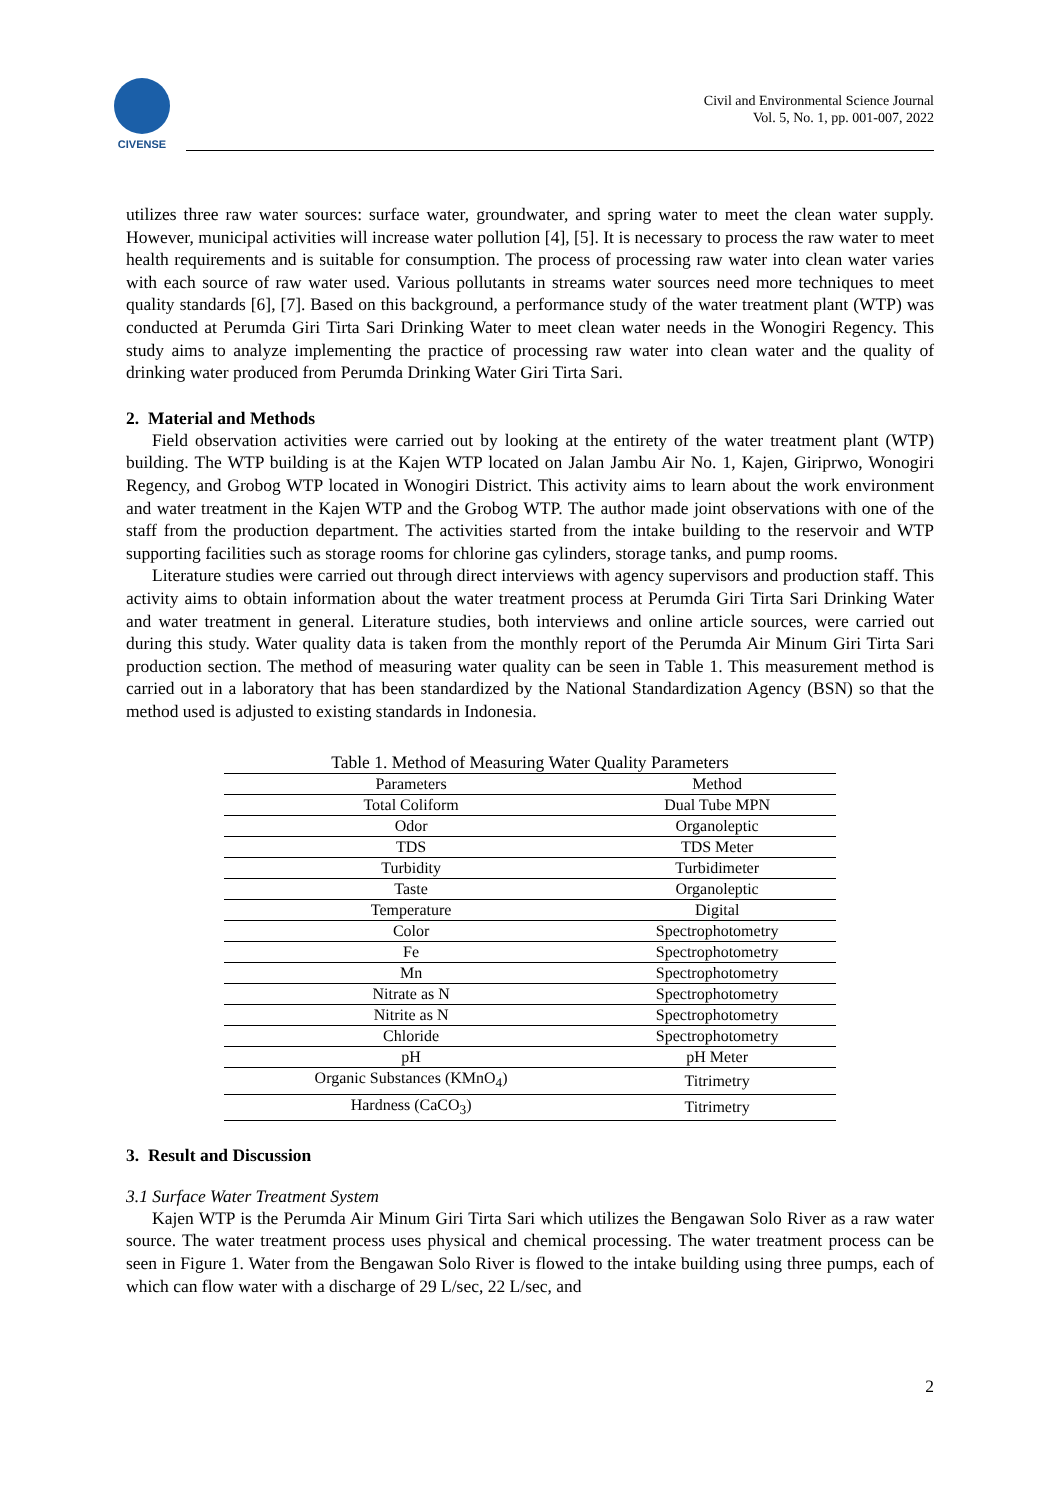CIVENSE
Civil and Environmental Science Journal
Vol. 5, No. 1, pp. 001-007, 2022
utilizes three raw water sources: surface water, groundwater, and spring water to meet the clean water supply. However, municipal activities will increase water pollution [4], [5]. It is necessary to process the raw water to meet health requirements and is suitable for consumption. The process of processing raw water into clean water varies with each source of raw water used. Various pollutants in streams water sources need more techniques to meet quality standards [6], [7]. Based on this background, a performance study of the water treatment plant (WTP) was conducted at Perumda Giri Tirta Sari Drinking Water to meet clean water needs in the Wonogiri Regency. This study aims to analyze implementing the practice of processing raw water into clean water and the quality of drinking water produced from Perumda Drinking Water Giri Tirta Sari.
2. Material and Methods
Field observation activities were carried out by looking at the entirety of the water treatment plant (WTP) building. The WTP building is at the Kajen WTP located on Jalan Jambu Air No. 1, Kajen, Giriprwo, Wonogiri Regency, and Grobog WTP located in Wonogiri District. This activity aims to learn about the work environment and water treatment in the Kajen WTP and the Grobog WTP. The author made joint observations with one of the staff from the production department. The activities started from the intake building to the reservoir and WTP supporting facilities such as storage rooms for chlorine gas cylinders, storage tanks, and pump rooms.
Literature studies were carried out through direct interviews with agency supervisors and production staff. This activity aims to obtain information about the water treatment process at Perumda Giri Tirta Sari Drinking Water and water treatment in general. Literature studies, both interviews and online article sources, were carried out during this study. Water quality data is taken from the monthly report of the Perumda Air Minum Giri Tirta Sari production section. The method of measuring water quality can be seen in Table 1. This measurement method is carried out in a laboratory that has been standardized by the National Standardization Agency (BSN) so that the method used is adjusted to existing standards in Indonesia.
Table 1. Method of Measuring Water Quality Parameters
| Parameters | Method |
| --- | --- |
| Total Coliform | Dual Tube MPN |
| Odor | Organoleptic |
| TDS | TDS Meter |
| Turbidity | Turbidimeter |
| Taste | Organoleptic |
| Temperature | Digital |
| Color | Spectrophotometry |
| Fe | Spectrophotometry |
| Mn | Spectrophotometry |
| Nitrate as N | Spectrophotometry |
| Nitrite as N | Spectrophotometry |
| Chloride | Spectrophotometry |
| pH | pH Meter |
| Organic Substances (KMnO<sub>4</sub>) | Titrimetry |
| Hardness (CaCO<sub>3</sub>) | Titrimetry |
3. Result and Discussion
3.1 Surface Water Treatment System
Kajen WTP is the Perumda Air Minum Giri Tirta Sari which utilizes the Bengawan Solo River as a raw water source. The water treatment process uses physical and chemical processing. The water treatment process can be seen in Figure 1. Water from the Bengawan Solo River is flowed to the intake building using three pumps, each of which can flow water with a discharge of 29 L/sec, 22 L/sec, and
2